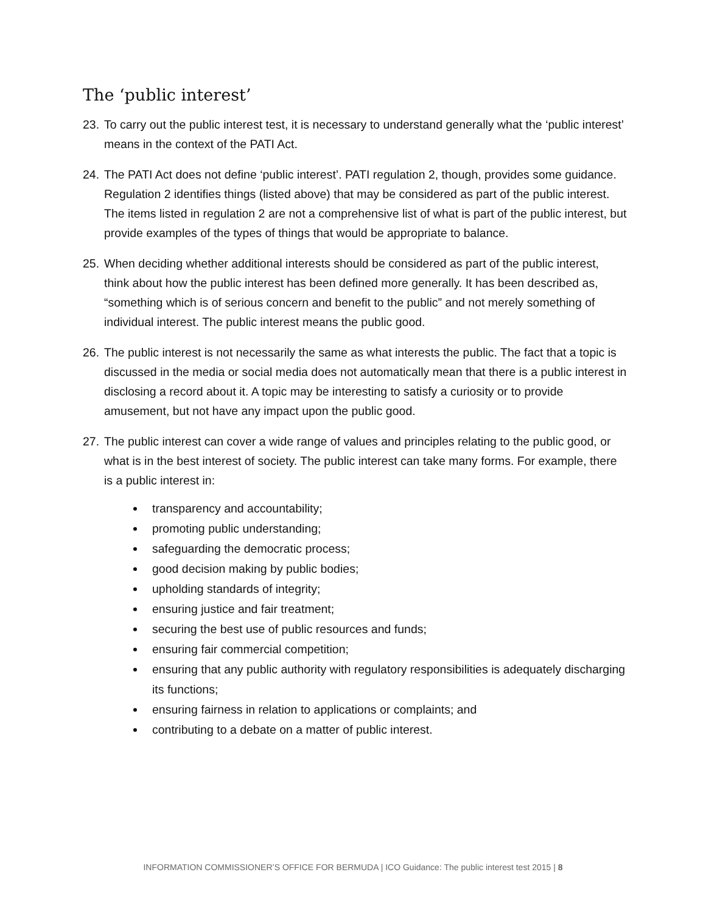The ‘public interest’
23.
To carry out the public interest test, it is necessary to understand generally what the ‘public interest’ means in the context of the PATI Act.
24.
The PATI Act does not define ‘public interest’. PATI regulation 2, though, provides some guidance. Regulation 2 identifies things (listed above) that may be considered as part of the public interest. The items listed in regulation 2 are not a comprehensive list of what is part of the public interest, but provide examples of the types of things that would be appropriate to balance.
25.
When deciding whether additional interests should be considered as part of the public interest, think about how the public interest has been defined more generally. It has been described as, “something which is of serious concern and benefit to the public” and not merely something of individual interest. The public interest means the public good.
26.
The public interest is not necessarily the same as what interests the public. The fact that a topic is discussed in the media or social media does not automatically mean that there is a public interest in disclosing a record about it. A topic may be interesting to satisfy a curiosity or to provide amusement, but not have any impact upon the public good.
27.
The public interest can cover a wide range of values and principles relating to the public good, or what is in the best interest of society. The public interest can take many forms. For example, there is a public interest in:
transparency and accountability;
promoting public understanding;
safeguarding the democratic process;
good decision making by public bodies;
upholding standards of integrity;
ensuring justice and fair treatment;
securing the best use of public resources and funds;
ensuring fair commercial competition;
ensuring that any public authority with regulatory responsibilities is adequately discharging its functions;
ensuring fairness in relation to applications or complaints; and
contributing to a debate on a matter of public interest.
INFORMATION COMMISSIONER’S OFFICE FOR BERMUDA | ICO Guidance: The public interest test 2015 | 8